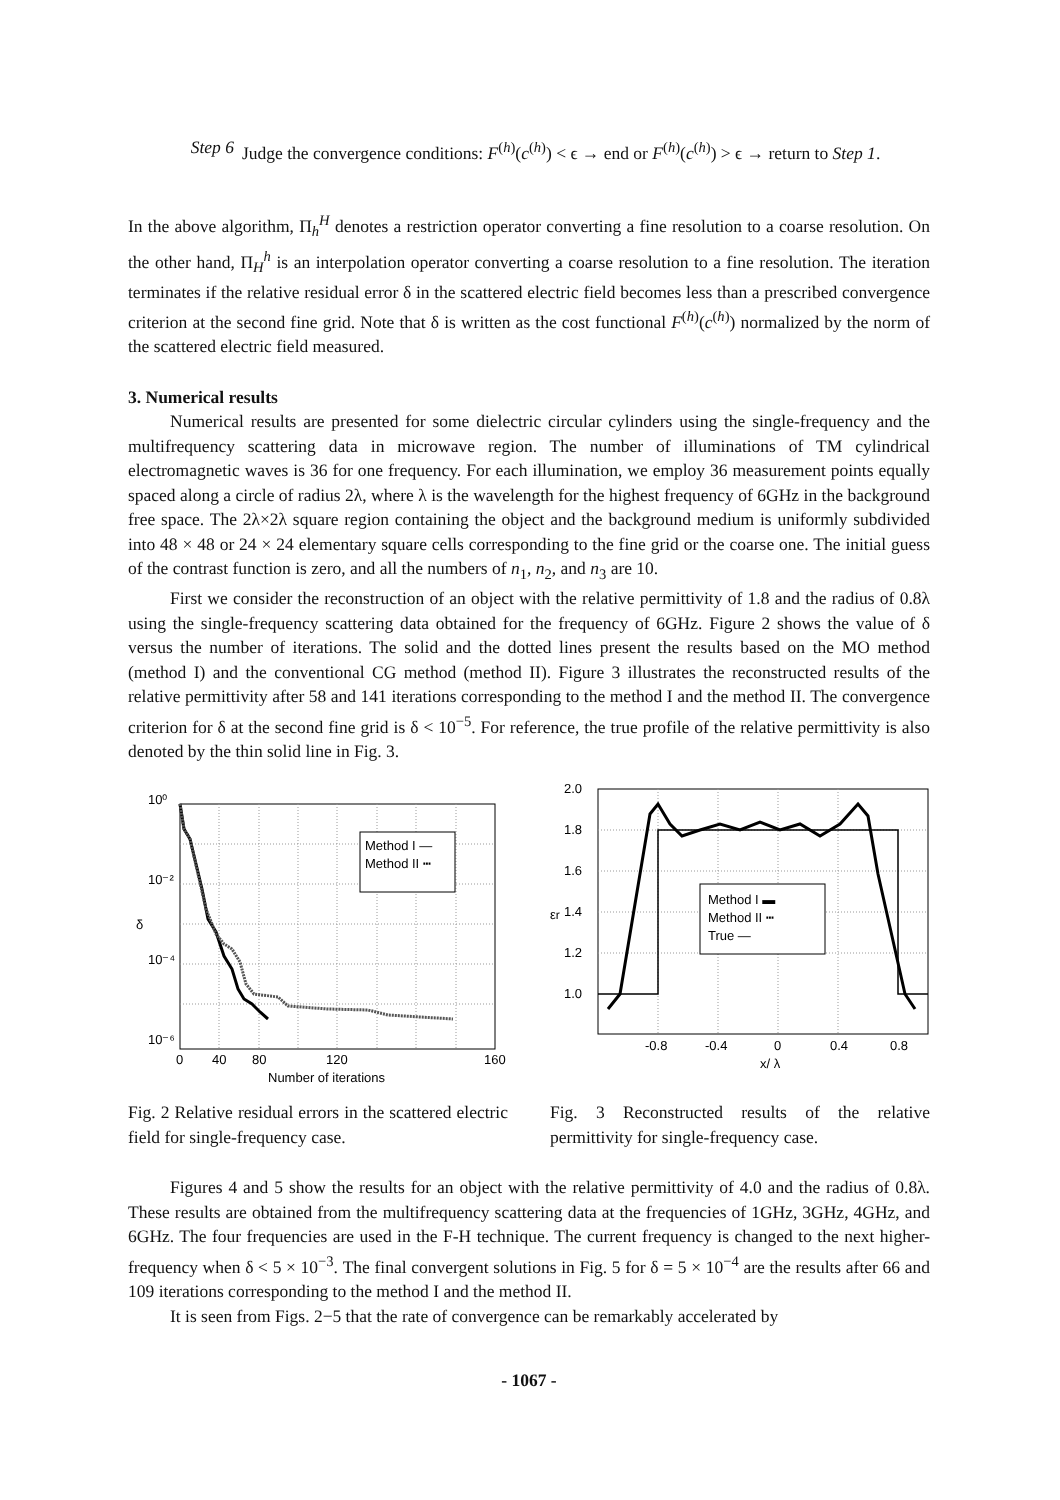Step 6 Judge the convergence conditions: F<sup>(h)</sup>(c<sup>(h)</sup>) < ϵ → end or F<sup>(h)</sup>(c<sup>(h)</sup>) > ϵ → return to Step 1.
In the above algorithm, Π<sub>h</sub><sup>H</sup> denotes a restriction operator converting a fine resolution to a coarse resolution. On the other hand, Π<sub>H</sub><sup>h</sup> is an interpolation operator converting a coarse resolution to a fine resolution. The iteration terminates if the relative residual error δ in the scattered electric field becomes less than a prescribed convergence criterion at the second fine grid. Note that δ is written as the cost functional F<sup>(h)</sup>(c<sup>(h)</sup>) normalized by the norm of the scattered electric field measured.
3. Numerical results
Numerical results are presented for some dielectric circular cylinders using the single-frequency and the multifrequency scattering data in microwave region. The number of illuminations of TM cylindrical electromagnetic waves is 36 for one frequency. For each illumination, we employ 36 measurement points equally spaced along a circle of radius 2λ, where λ is the wavelength for the highest frequency of 6GHz in the background free space. The 2λ×2λ square region containing the object and the background medium is uniformly subdivided into 48 × 48 or 24 × 24 elementary square cells corresponding to the fine grid or the coarse one. The initial guess of the contrast function is zero, and all the numbers of n<sub>1</sub>, n<sub>2</sub>, and n<sub>3</sub> are 10.
First we consider the reconstruction of an object with the relative permittivity of 1.8 and the radius of 0.8λ using the single-frequency scattering data obtained for the frequency of 6GHz. Figure 2 shows the value of δ versus the number of iterations. The solid and the dotted lines present the results based on the MO method (method I) and the conventional CG method (method II). Figure 3 illustrates the reconstructed results of the relative permittivity after 58 and 141 iterations corresponding to the method I and the method II. The convergence criterion for δ at the second fine grid is δ < 10<sup>−5</sup>. For reference, the true profile of the relative permittivity is also denoted by the thin solid line in Fig. 3.
Method I —
Method II ┅
10⁰
10⁻²
10⁻⁴
10⁻⁶
δ
0
40
80
120
160
Number of iterations
Fig. 2 Relative residual errors in the scattered electric field for single-frequency case.
Method I ▬
Method II ┅
True —
2.0
1.8
1.6
1.4
1.2
1.0
εr
-0.8
-0.4
0
0.4
0.8
x/ λ
Fig. 3 Reconstructed results of the relative permittivity for single-frequency case.
Figures 4 and 5 show the results for an object with the relative permittivity of 4.0 and the radius of 0.8λ. These results are obtained from the multifrequency scattering data at the frequencies of 1GHz, 3GHz, 4GHz, and 6GHz. The four frequencies are used in the F-H technique. The current frequency is changed to the next higher-frequency when δ < 5 × 10<sup>−3</sup>. The final convergent solutions in Fig. 5 for δ = 5 × 10<sup>−4</sup> are the results after 66 and 109 iterations corresponding to the method I and the method II.
It is seen from Figs. 2−5 that the rate of convergence can be remarkably accelerated by
- 1067 -